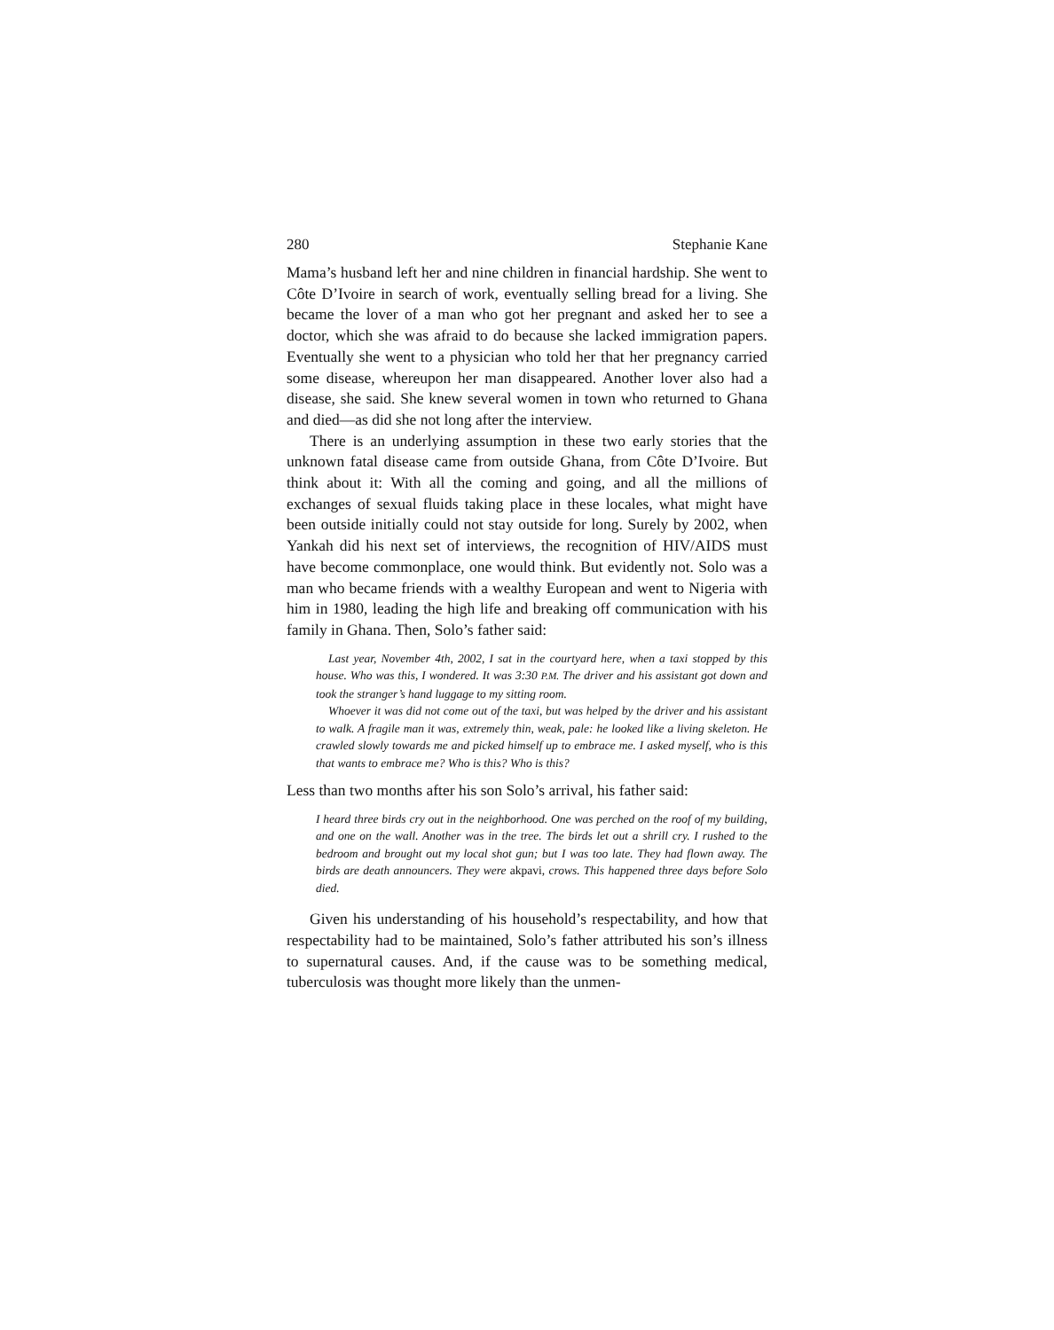280 Stephanie Kane
Mama’s husband left her and nine children in financial hardship. She went to Côte D’Ivoire in search of work, eventually selling bread for a living. She became the lover of a man who got her pregnant and asked her to see a doctor, which she was afraid to do because she lacked immigration papers. Eventually she went to a physician who told her that her pregnancy carried some disease, whereupon her man disappeared. Another lover also had a disease, she said. She knew several women in town who returned to Ghana and died—as did she not long after the interview.
There is an underlying assumption in these two early stories that the unknown fatal disease came from outside Ghana, from Côte D’Ivoire. But think about it: With all the coming and going, and all the millions of exchanges of sexual fluids taking place in these locales, what might have been outside initially could not stay outside for long. Surely by 2002, when Yankah did his next set of interviews, the recognition of HIV/AIDS must have become commonplace, one would think. But evidently not. Solo was a man who became friends with a wealthy European and went to Nigeria with him in 1980, leading the high life and breaking off communication with his family in Ghana. Then, Solo’s father said:
Last year, November 4th, 2002, I sat in the courtyard here, when a taxi stopped by this house. Who was this, I wondered. It was 3:30 P.M. The driver and his assistant got down and took the stranger’s hand luggage to my sitting room.
Whoever it was did not come out of the taxi, but was helped by the driver and his assistant to walk. A fragile man it was, extremely thin, weak, pale: he looked like a living skeleton. He crawled slowly towards me and picked himself up to embrace me. I asked myself, who is this that wants to embrace me? Who is this? Who is this?
Less than two months after his son Solo’s arrival, his father said:
I heard three birds cry out in the neighborhood. One was perched on the roof of my building, and one on the wall. Another was in the tree. The birds let out a shrill cry. I rushed to the bedroom and brought out my local shot gun; but I was too late. They had flown away. The birds are death announcers. They were akpavi, crows. This happened three days before Solo died.
Given his understanding of his household’s respectability, and how that respectability had to be maintained, Solo’s father attributed his son’s illness to supernatural causes. And, if the cause was to be something medical, tuberculosis was thought more likely than the unmen-